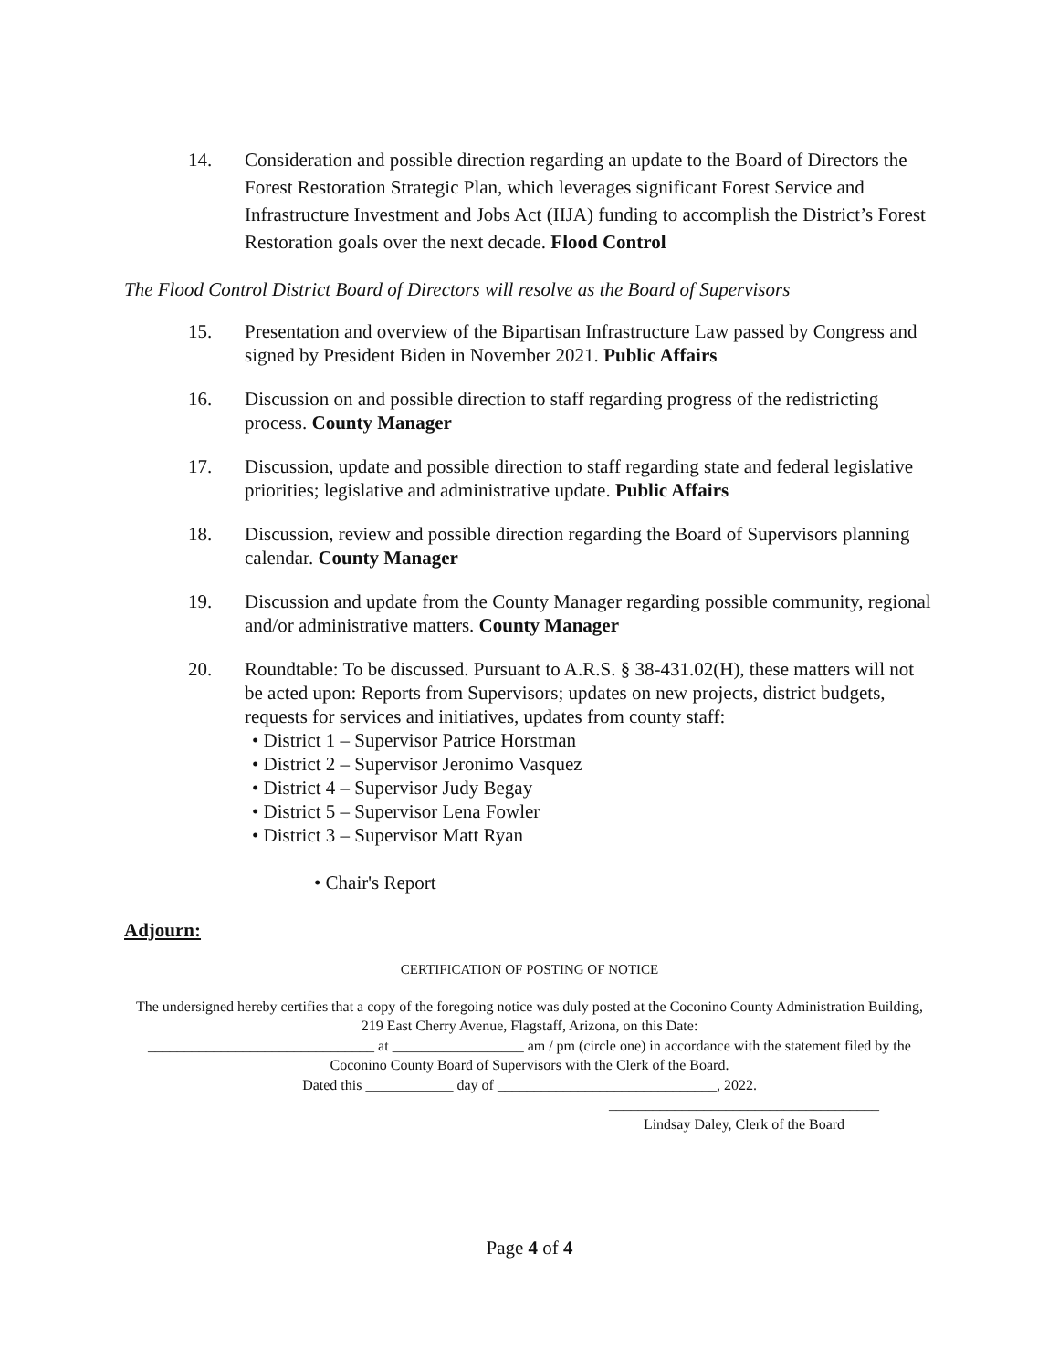14. Consideration and possible direction regarding an update to the Board of Directors the Forest Restoration Strategic Plan, which leverages significant Forest Service and Infrastructure Investment and Jobs Act (IIJA) funding to accomplish the District’s Forest Restoration goals over the next decade. Flood Control
The Flood Control District Board of Directors will resolve as the Board of Supervisors
15. Presentation and overview of the Bipartisan Infrastructure Law passed by Congress and signed by President Biden in November 2021. Public Affairs
16. Discussion on and possible direction to staff regarding progress of the redistricting process. County Manager
17. Discussion, update and possible direction to staff regarding state and federal legislative priorities; legislative and administrative update. Public Affairs
18. Discussion, review and possible direction regarding the Board of Supervisors planning calendar. County Manager
19. Discussion and update from the County Manager regarding possible community, regional and/or administrative matters. County Manager
20. Roundtable: To be discussed. Pursuant to A.R.S. § 38-431.02(H), these matters will not be acted upon: Reports from Supervisors; updates on new projects, district budgets, requests for services and initiatives, updates from county staff:
• District 1 – Supervisor Patrice Horstman
• District 2 – Supervisor Jeronimo Vasquez
• District 4 – Supervisor Judy Begay
• District 5 – Supervisor Lena Fowler
• District 3 – Supervisor Matt Ryan
• Chair's Report
Adjourn:
CERTIFICATION OF POSTING OF NOTICE
The undersigned hereby certifies that a copy of the foregoing notice was duly posted at the Coconino County Administration Building, 219 East Cherry Avenue, Flagstaff, Arizona, on this Date:
_______________________________ at __________________ am / pm (circle one) in accordance with the statement filed by the Coconino County Board of Supervisors with the Clerk of the Board.
Dated this ____________ day of ______________________________, 2022.
_____________________________________
Lindsay Daley, Clerk of the Board
Page 4 of 4